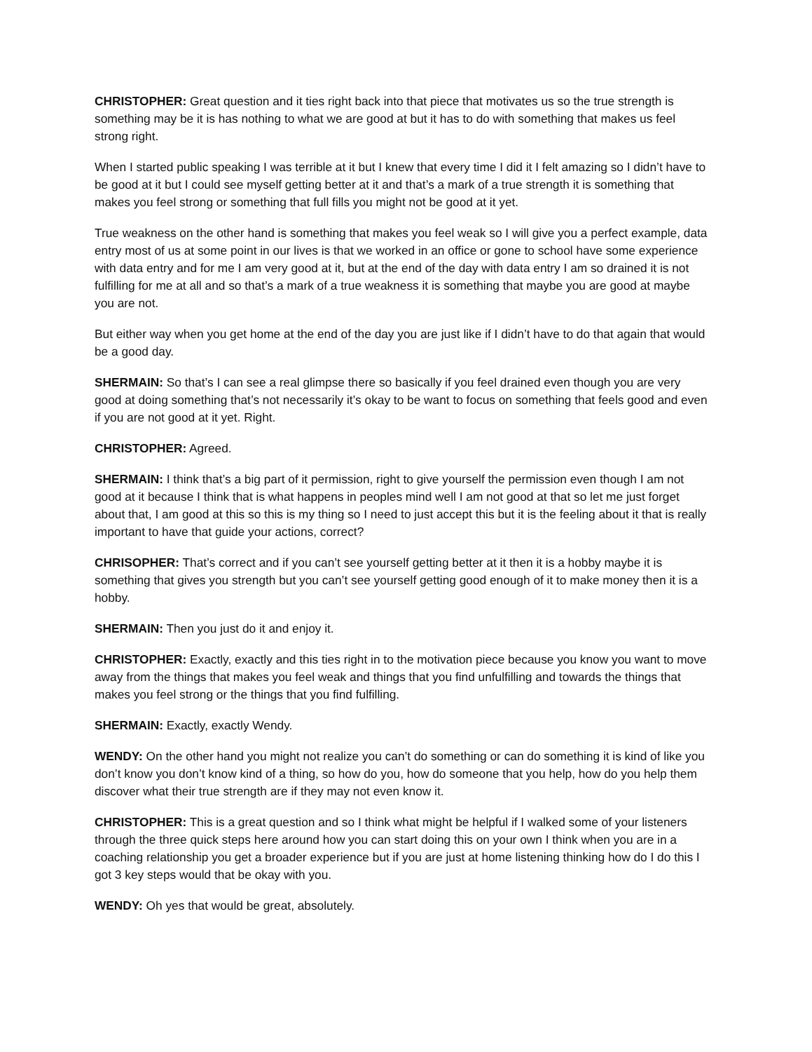CHRISTOPHER: Great question and it ties right back into that piece that motivates us so the true strength is something may be it is has nothing to what we are good at but it has to do with something that makes us feel strong right.
When I started public speaking I was terrible at it but I knew that every time I did it I felt amazing so I didn’t have to be good at it but I could see myself getting better at it and that’s a mark of a true strength it is something that makes you feel strong or something that full fills you might not be good at it yet.
True weakness on the other hand is something that makes you feel weak so I will give you a perfect example, data entry most of us at some point in our lives is that we worked in an office or gone to school have some experience with data entry and for me I am very good at it, but at the end of the day with data entry I am so drained it is not fulfilling for me at all and so that’s a mark of a true weakness it is something that maybe you are good at maybe you are not.
But either way when you get home at the end of the day you are just like if I didn’t have to do that again that would be a good day.
SHERMAIN: So that’s I can see a real glimpse there so basically if you feel drained even though you are very good at doing something that’s not necessarily it’s okay to be want to focus on something that feels good and even if you are not good at it yet. Right.
CHRISTOPHER: Agreed.
SHERMAIN: I think that’s a big part of it permission, right to give yourself the permission even though I am not good at it because I think that is what happens in peoples mind well I am not good at that so let me just forget about that, I am good at this so this is my thing so I need to just accept this but it is the feeling about it that is really important to have that guide your actions, correct?
CHRISOPHER: That’s correct and if you can’t see yourself getting better at it then it is a hobby maybe it is something that gives you strength but you can’t see yourself getting good enough of it to make money then it is a hobby.
SHERMAIN: Then you just do it and enjoy it.
CHRISTOPHER: Exactly, exactly and this ties right in to the motivation piece because you know you want to move away from the things that makes you feel weak and things that you find unfulfilling and towards the things that makes you feel strong or the things that you find fulfilling.
SHERMAIN: Exactly, exactly Wendy.
WENDY: On the other hand you might not realize you can’t do something or can do something it is kind of like you don’t know you don’t know kind of a thing, so how do you, how do someone that you help, how do you help them discover what their true strength are if they may not even know it.
CHRISTOPHER: This is a great question and so I think what might be helpful if I walked some of your listeners through the three quick steps here around how you can start doing this on your own I think when you are in a coaching relationship you get a broader experience but if you are just at home listening thinking how do I do this I got 3 key steps would that be okay with you.
WENDY: Oh yes that would be great, absolutely.